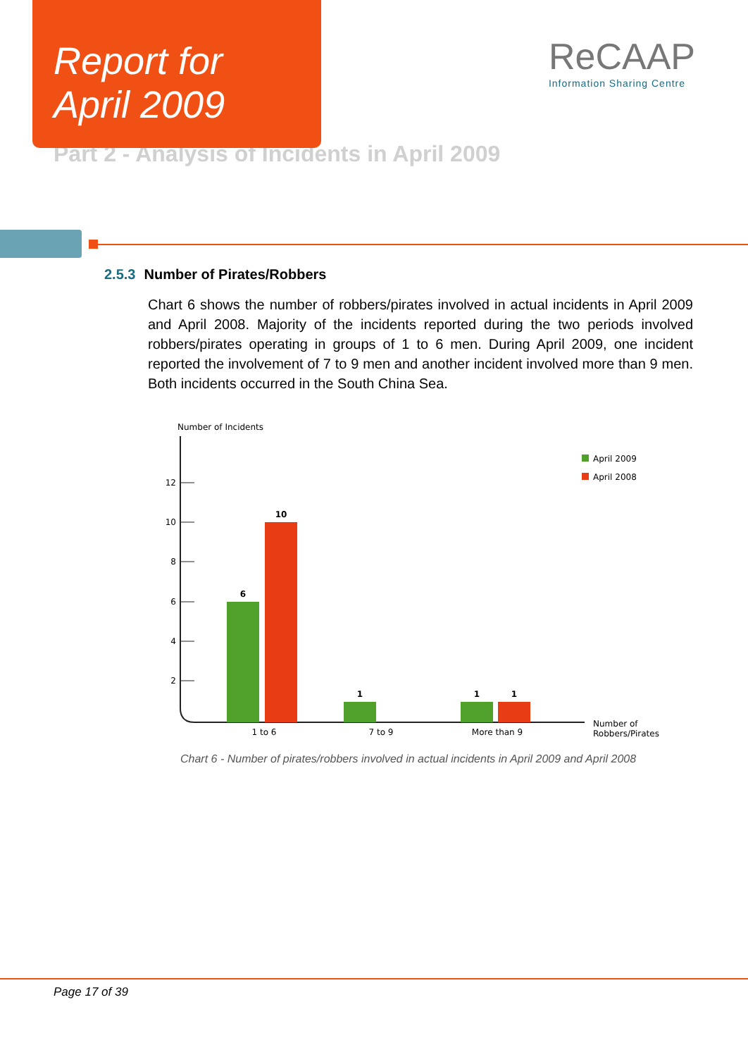Report for
April 2009
ReCAAP
Information Sharing Centre
Part 2 - Analysis of Incidents in April 2009
2.5.3 Number of Pirates/Robbers
Chart 6 shows the number of robbers/pirates involved in actual incidents in April 2009 and April 2008. Majority of the incidents reported during the two periods involved robbers/pirates operating in groups of 1 to 6 men. During April 2009, one incident reported the involvement of 7 to 9 men and another incident involved more than 9 men. Both incidents occurred in the South China Sea.
Number of Incidents
12
10
8
6
4
2
6
10
1
1
1
1 to 6
7 to 9
More than 9
Number of
Robbers/Pirates
April 2009
April 2008
Chart 6 - Number of pirates/robbers involved in actual incidents in April 2009 and April 2008
Page 17 of 39